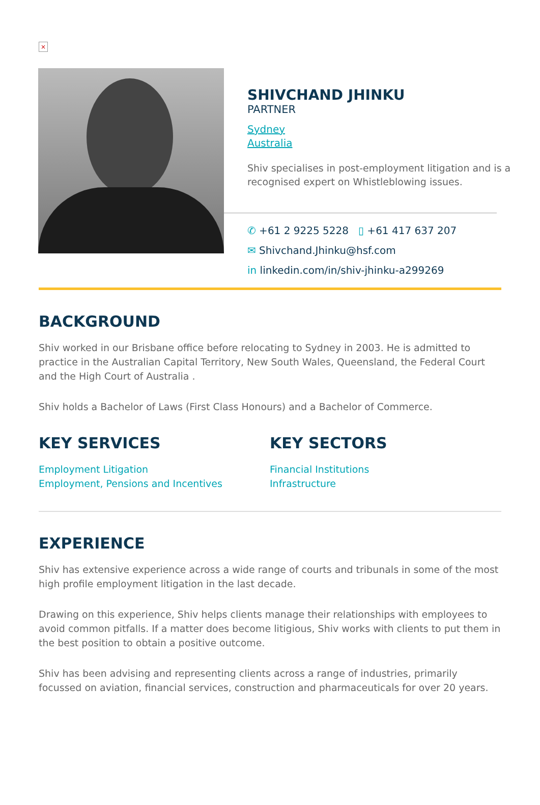×
SHIVCHAND JHINKU
PARTNER
Sydney
Australia
Shiv specialises in post-employment litigation and is a recognised expert on Whistleblowing issues.
✆ +61 2 9225 5228 ▯ +61 417 637 207
✉ Shivchand.Jhinku@hsf.com
in linkedin.com/in/shiv-jhinku-a299269
BACKGROUND
Shiv worked in our Brisbane office before relocating to Sydney in 2003. He is admitted to practice in the Australian Capital Territory, New South Wales, Queensland, the Federal Court and the High Court of Australia .
Shiv holds a Bachelor of Laws (First Class Honours) and a Bachelor of Commerce.
KEY SERVICES
Employment Litigation
Employment, Pensions and Incentives
KEY SECTORS
Financial Institutions
Infrastructure
EXPERIENCE
Shiv has extensive experience across a wide range of courts and tribunals in some of the most high profile employment litigation in the last decade.
Drawing on this experience, Shiv helps clients manage their relationships with employees to avoid common pitfalls. If a matter does become litigious, Shiv works with clients to put them in the best position to obtain a positive outcome.
Shiv has been advising and representing clients across a range of industries, primarily focussed on aviation, financial services, construction and pharmaceuticals for over 20 years.